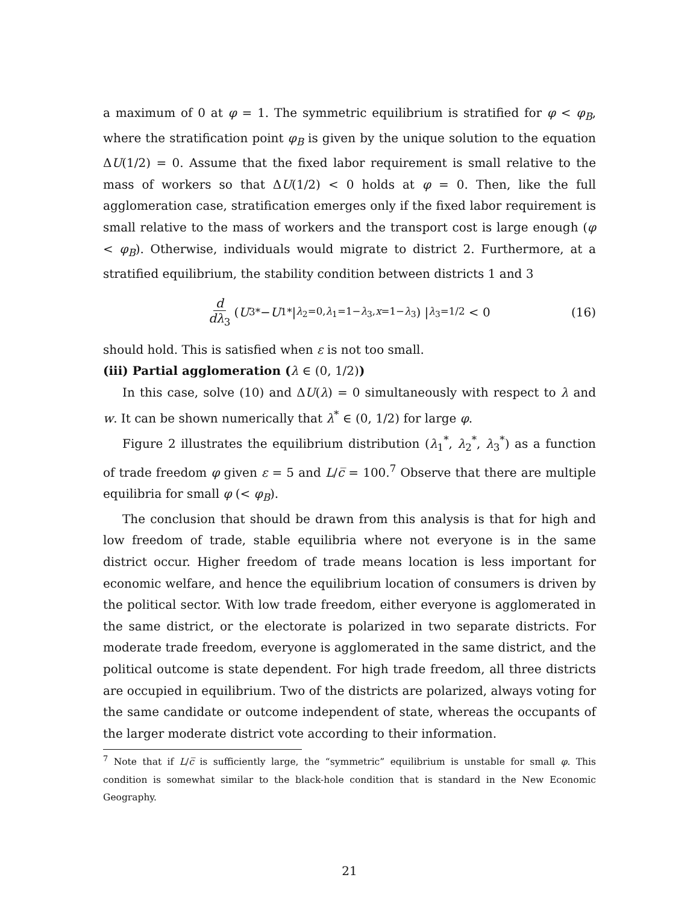a maximum of 0 at φ = 1. The symmetric equilibrium is stratified for φ < φ<sub>B</sub>, where the stratification point φ<sub>B</sub> is given by the unique solution to the equation ΔU(1/2) = 0. Assume that the fixed labor requirement is small relative to the mass of workers so that ΔU(1/2) < 0 holds at φ = 0. Then, like the full agglomeration case, stratification emerges only if the fixed labor requirement is small relative to the mass of workers and the transport cost is large enough (φ < φ<sub>B</sub>). Otherwise, individuals would migrate to district 2. Furthermore, at a stratified equilibrium, the stability condition between districts 1 and 3
d dλ<sub>3</sub> ( U<sub>3</sub><sup>*</sup> − U<sub>1</sub><sup>*</sup>|<sub>λ<sub>2</sub>=0,λ<sub>1</sub>=1−λ<sub>3</sub>,x=1−λ<sub>3</sub></sub> ) |<sub>λ<sub>3</sub>=1/2</sub> < 0 (16)
should hold. This is satisfied when ε is not too small.
(iii) Partial agglomeration (λ ∈ (0, 1/2))
In this case, solve (10) and ΔU(λ) = 0 simultaneously with respect to λ and w. It can be shown numerically that λ<sup>*</sup> ∈ (0, 1/2) for large φ.
Figure 2 illustrates the equilibrium distribution (λ<sub>1</sub><sup>*</sup>, λ<sub>2</sub><sup>*</sup>, λ<sub>3</sub><sup>*</sup>) as a function of trade freedom φ given ε = 5 and L/c̅ = 100.<sup>7</sup> Observe that there are multiple equilibria for small φ (< φ<sub>B</sub>).
The conclusion that should be drawn from this analysis is that for high and low freedom of trade, stable equilibria where not everyone is in the same district occur. Higher freedom of trade means location is less important for economic welfare, and hence the equilibrium location of consumers is driven by the political sector. With low trade freedom, either everyone is agglomerated in the same district, or the electorate is polarized in two separate districts. For moderate trade freedom, everyone is agglomerated in the same district, and the political outcome is state dependent. For high trade freedom, all three districts are occupied in equilibrium. Two of the districts are polarized, always voting for the same candidate or outcome independent of state, whereas the occupants of the larger moderate district vote according to their information.
<sup>7</sup> Note that if L/c̅ is sufficiently large, the “symmetric” equilibrium is unstable for small φ. This condition is somewhat similar to the black-hole condition that is standard in the New Economic Geography.
21